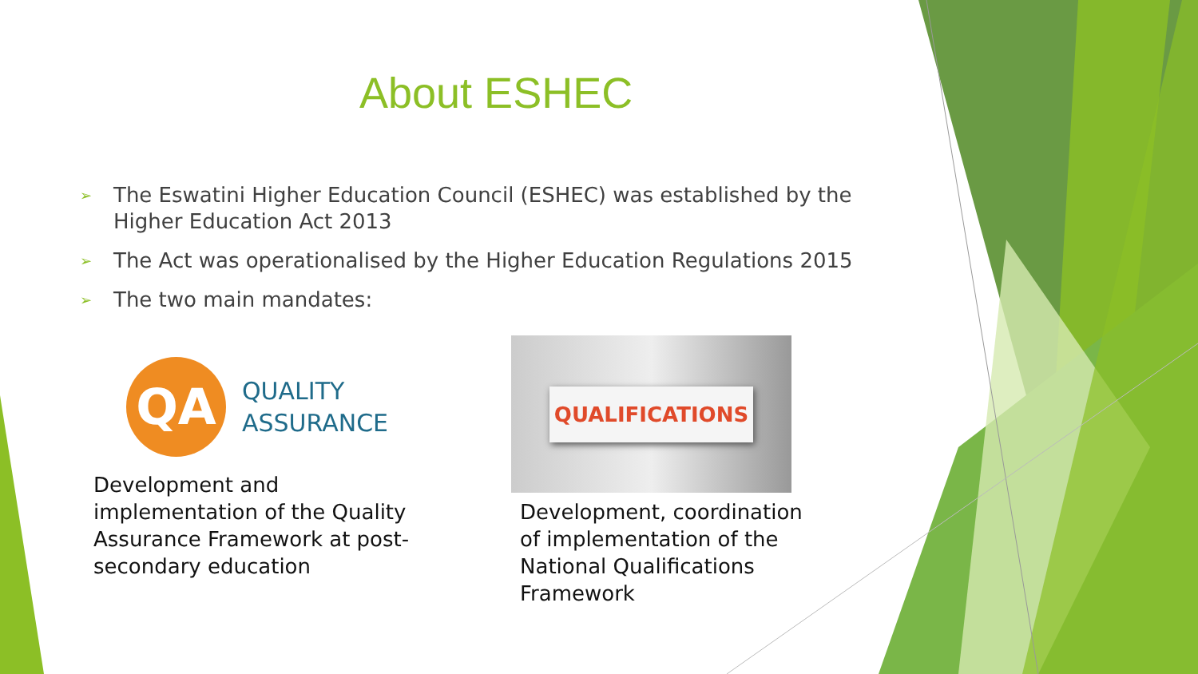About ESHEC
➢ The Eswatini Higher Education Council (ESHEC) was established by the Higher Education Act 2013
➢ The Act was operationalised by the Higher Education Regulations 2015
➢ The two main mandates:
QA
QUALITY
ASSURANCE
Development and implementation of the Quality Assurance Framework at post-secondary education
QUALIFICATIONS
Development, coordination of implementation of the National Qualifications Framework